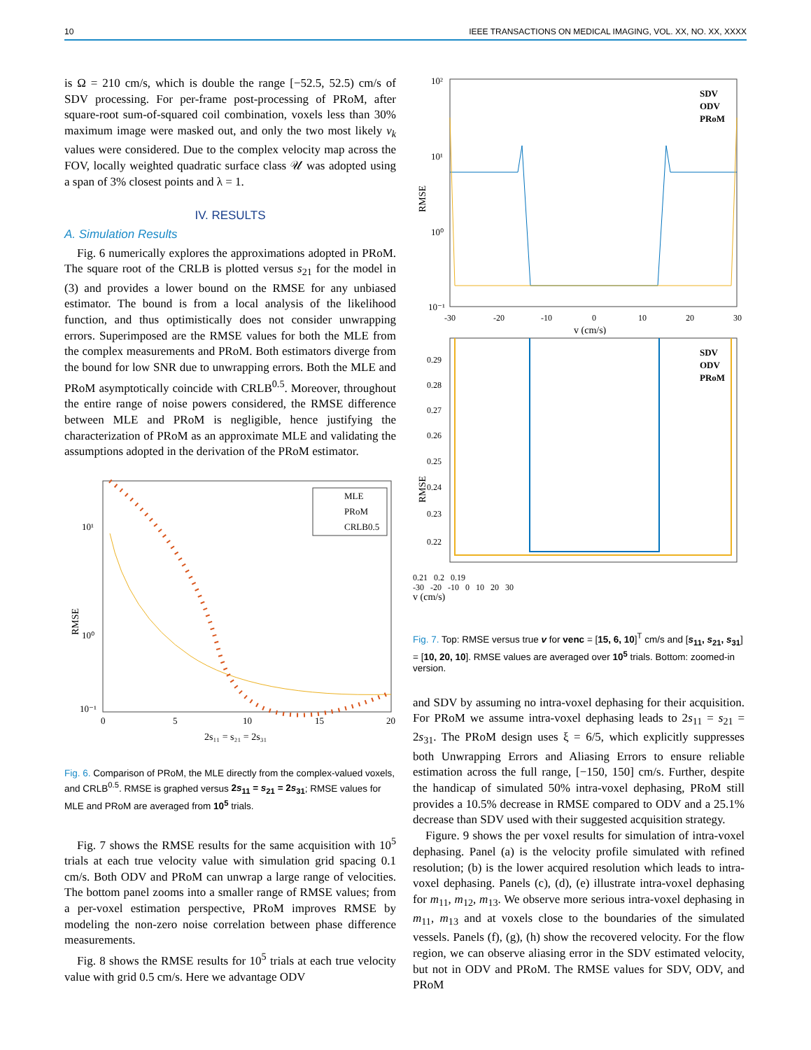10 IEEE TRANSACTIONS ON MEDICAL IMAGING, VOL. XX, NO. XX, XXXX
is Ω = 210 cm/s, which is double the range [−52.5, 52.5) cm/s of SDV processing. For per-frame post-processing of PRoM, after square-root sum-of-squared coil combination, voxels less than 30% maximum image were masked out, and only the two most likely v<sub>k</sub> values were considered. Due to the complex velocity map across the FOV, locally weighted quadratic surface class 𝒰 was adopted using a span of 3% closest points and λ = 1.
IV. RESULTS
A. Simulation Results
Fig. 6 numerically explores the approximations adopted in PRoM. The square root of the CRLB is plotted versus s<sub>21</sub> for the model in (3) and provides a lower bound on the RMSE for any unbiased estimator. The bound is from a local analysis of the likelihood function, and thus optimistically does not consider unwrapping errors. Superimposed are the RMSE values for both the MLE from the complex measurements and PRoM. Both estimators diverge from the bound for low SNR due to unwrapping errors. Both the MLE and PRoM asymptotically coincide with CRLB<sup>0.5</sup>. Moreover, throughout the entire range of noise powers considered, the RMSE difference between MLE and PRoM is negligible, hence justifying the characterization of PRoM as an approximate MLE and validating the assumptions adopted in the derivation of the PRoM estimator.
10¹
10⁰
10⁻¹
RMSE
0
5
10
15
20
2s₁₁ = s₂₁ = 2s₃₁
MLE
PRoM
CRLB0.5
Fig. 6. Comparison of PRoM, the MLE directly from the complex-valued voxels, and CRLB<sup>0.5</sup>. RMSE is graphed versus 2s<sub>11</sub> = s<sub>21</sub> = 2s<sub>31</sub>; RMSE values for MLE and PRoM are averaged from 10<sup>5</sup> trials.
Fig. 7 shows the RMSE results for the same acquisition with 10<sup>5</sup> trials at each true velocity value with simulation grid spacing 0.1 cm/s. Both ODV and PRoM can unwrap a large range of velocities. The bottom panel zooms into a smaller range of RMSE values; from a per-voxel estimation perspective, PRoM improves RMSE by modeling the non-zero noise correlation between phase difference measurements.
Fig. 8 shows the RMSE results for 10<sup>5</sup> trials at each true velocity value with grid 0.5 cm/s. Here we advantage ODV
10²
10¹
10⁰
10⁻¹
RMSE
-30
-20
-10
0
10
20
30
v (cm/s)
SDV
ODV
PRoM
0.29
0.28
0.27
0.26
0.25
0.24
0.23
0.22
RMSE
SDV
ODV
PRoM
0.21 0.2 0.19
-30 -20 -10 0 10 20 30
v (cm/s)
Fig. 7. Top: RMSE versus true v for venc = [15, 6, 10]<sup>T</sup> cm/s and [s<sub>11</sub>, s<sub>21</sub>, s<sub>31</sub>] = [10, 20, 10]. RMSE values are averaged over 10<sup>5</sup> trials. Bottom: zoomed-in version.
and SDV by assuming no intra-voxel dephasing for their acquisition. For PRoM we assume intra-voxel dephasing leads to 2s<sub>11</sub> = s<sub>21</sub> = 2s<sub>31</sub>. The PRoM design uses ξ = 6/5, which explicitly suppresses both Unwrapping Errors and Aliasing Errors to ensure reliable estimation across the full range, [−150, 150] cm/s. Further, despite the handicap of simulated 50% intra-voxel dephasing, PRoM still provides a 10.5% decrease in RMSE compared to ODV and a 25.1% decrease than SDV used with their suggested acquisition strategy.
Figure. 9 shows the per voxel results for simulation of intra-voxel dephasing. Panel (a) is the velocity profile simulated with refined resolution; (b) is the lower acquired resolution which leads to intra-voxel dephasing. Panels (c), (d), (e) illustrate intra-voxel dephasing for m<sub>11</sub>, m<sub>12</sub>, m<sub>13</sub>. We observe more serious intra-voxel dephasing in m<sub>11</sub>, m<sub>13</sub> and at voxels close to the boundaries of the simulated vessels. Panels (f), (g), (h) show the recovered velocity. For the flow region, we can observe aliasing error in the SDV estimated velocity, but not in ODV and PRoM. The RMSE values for SDV, ODV, and PRoM